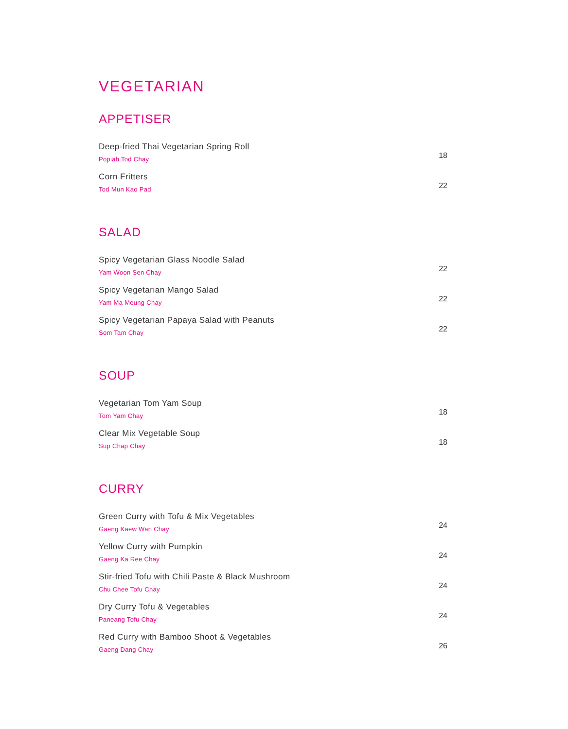VEGETARIAN
APPETISER
Deep-fried Thai Vegetarian Spring Roll
Popiah Tod Chay
18
Corn Fritters
Tod Mun Kao Pad
22
SALAD
Spicy Vegetarian Glass Noodle Salad
Yam Woon Sen Chay
22
Spicy Vegetarian Mango Salad
Yam Ma Meung Chay
22
Spicy Vegetarian Papaya Salad with Peanuts
Som Tam Chay
22
SOUP
Vegetarian Tom Yam Soup
Tom Yam Chay
18
Clear Mix Vegetable Soup
Sup Chap Chay
18
CURRY
Green Curry with Tofu & Mix Vegetables
Gaeng Kaew Wan Chay
24
Yellow Curry with Pumpkin
Gaeng Ka Ree Chay
24
Stir-fried Tofu with Chili Paste & Black Mushroom
Chu Chee Tofu Chay
24
Dry Curry Tofu & Vegetables
Paneang Tofu Chay
24
Red Curry with Bamboo Shoot & Vegetables
Gaeng Dang Chay
26